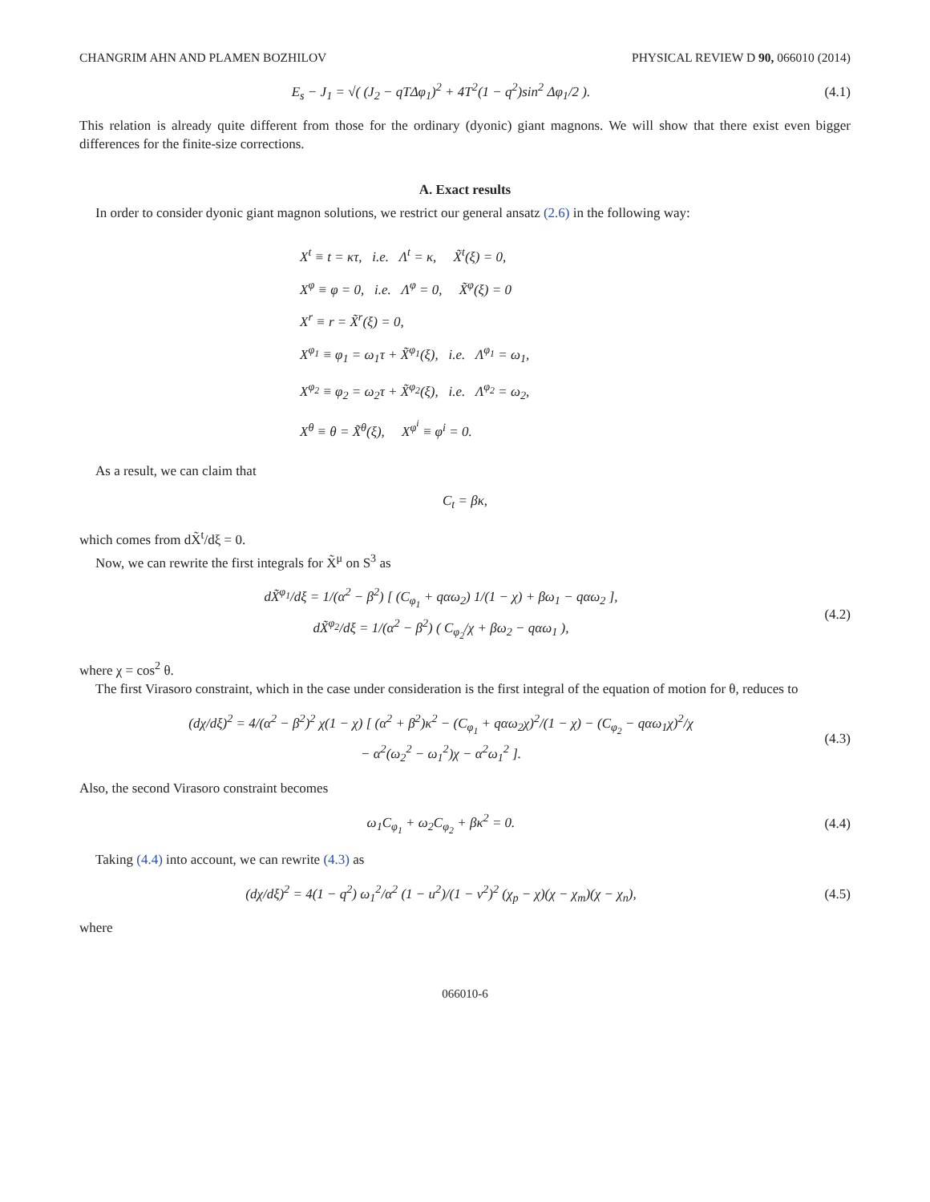CHANGRIM AHN AND PLAMEN BOZHILOV PHYSICAL REVIEW D 90, 066010 (2014)
E<sub>s</sub> − J<sub>1</sub> = √( (J<sub>2</sub> − qTΔφ<sub>1</sub>)<sup>2</sup> + 4T<sup>2</sup>(1 − q<sup>2</sup>)sin<sup>2</sup> Δφ<sub>1</sub>/2 ).
(4.1)
This relation is already quite different from those for the ordinary (dyonic) giant magnons. We will show that there exist even bigger differences for the finite-size corrections.
A. Exact results
In order to consider dyonic giant magnon solutions, we restrict our general ansatz (2.6) in the following way:
X<sup>t</sup> ≡ t = κτ, i.e. Λ<sup>t</sup> = κ, X̃<sup>t</sup>(ξ) = 0,
X<sup>φ</sup> ≡ φ = 0, i.e. Λ<sup>φ</sup> = 0, X̃<sup>φ</sup>(ξ) = 0
X<sup>r</sup> ≡ r = X̃<sup>r</sup>(ξ) = 0,
X<sup>φ<sub>1</sub></sup> ≡ φ<sub>1</sub> = ω<sub>1</sub>τ + X̃<sup>φ<sub>1</sub></sup>(ξ), i.e. Λ<sup>φ<sub>1</sub></sup> = ω<sub>1</sub>,
X<sup>φ<sub>2</sub></sup> ≡ φ<sub>2</sub> = ω<sub>2</sub>τ + X̃<sup>φ<sub>2</sub></sup>(ξ), i.e. Λ<sup>φ<sub>2</sub></sup> = ω<sub>2</sub>,
X<sup>θ</sup> ≡ θ = X̃<sup>θ</sup>(ξ), X<sup>φ<sup>i</sup></sup> ≡ φ<sup>i</sup> = 0.
As a result, we can claim that
C<sub>t</sub> = βκ,
which comes from dX̃<sup>t</sup>/dξ = 0.
Now, we can rewrite the first integrals for X̃<sup>μ</sup> on S<sup>3</sup> as
dX̃<sup>φ<sub>1</sub></sup>/dξ = 1/(α<sup>2</sup> − β<sup>2</sup>) [ (C<sub>φ<sub>1</sub></sub> + qαω<sub>2</sub>) 1/(1 − χ) + βω<sub>1</sub> − qαω<sub>2</sub> ],
dX̃<sup>φ<sub>2</sub></sup>/dξ = 1/(α<sup>2</sup> − β<sup>2</sup>) ( C<sub>φ<sub>2</sub></sub>/χ + βω<sub>2</sub> − qαω<sub>1</sub> ),
(4.2)
where χ = cos<sup>2</sup> θ.
The first Virasoro constraint, which in the case under consideration is the first integral of the equation of motion for θ, reduces to
(dχ/dξ)<sup>2</sup> = 4/(α<sup>2</sup> − β<sup>2</sup>)<sup>2</sup> χ(1 − χ) [ (α<sup>2</sup> + β<sup>2</sup>)κ<sup>2</sup> − (C<sub>φ<sub>1</sub></sub> + qαω<sub>2</sub>χ)<sup>2</sup>/(1 − χ) − (C<sub>φ<sub>2</sub></sub> − qαω<sub>1</sub>χ)<sup>2</sup>/χ
− α<sup>2</sup>(ω<sub>2</sub><sup>2</sup> − ω<sub>1</sub><sup>2</sup>)χ − α<sup>2</sup>ω<sub>1</sub><sup>2</sup> ].
(4.3)
Also, the second Virasoro constraint becomes
ω<sub>1</sub>C<sub>φ<sub>1</sub></sub> + ω<sub>2</sub>C<sub>φ<sub>2</sub></sub> + βκ<sup>2</sup> = 0. (4.4)
Taking (4.4) into account, we can rewrite (4.3) as
(dχ/dξ)<sup>2</sup> = 4(1 − q<sup>2</sup>) ω<sub>1</sub><sup>2</sup>/α<sup>2</sup> (1 − u<sup>2</sup>)/(1 − v<sup>2</sup>)<sup>2</sup> (χ<sub>p</sub> − χ)(χ − χ<sub>m</sub>)(χ − χ<sub>n</sub>),
(4.5)
where
066010-6